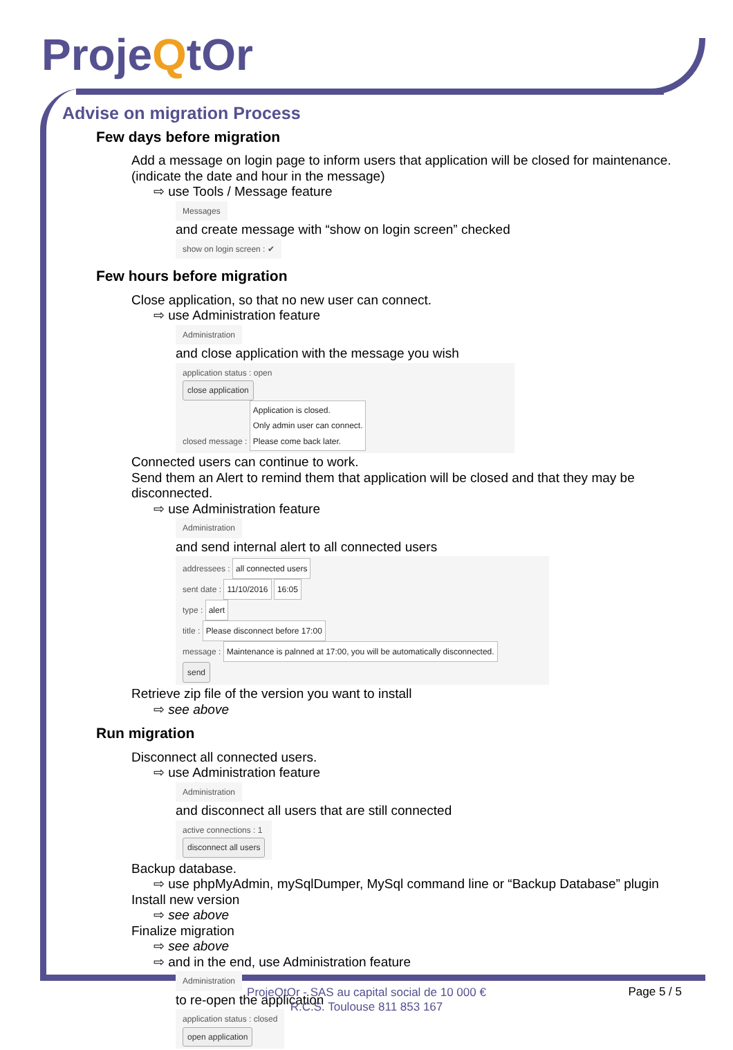ProjeQtOr
Advise on migration Process
Few days before migration
Add a message on login page to inform users that application will be closed for maintenance.
(indicate the date and hour in the message)
⇨ use Tools / Message feature
Messages
and create message with “show on login screen” checked
show on login screen : ✔
Few hours before migration
Close application, so that no new user can connect.
⇨ use Administration feature
Administration
and close application with the message you wish
application status : open
close application
closed message : Application is closed.
Only admin user can connect.
Please come back later.
Connected users can continue to work.
Send them an Alert to remind them that application will be closed and that they may be disconnected.
⇨ use Administration feature
Administration
and send internal alert to all connected users
addressees : all connected users
sent date : 11/10/2016 16:05
type : alert
title : Please disconnect before 17:00
message : Maintenance is palnned at 17:00, you will be automatically disconnected.
send
Retrieve zip file of the version you want to install
⇨ see above
Run migration
Disconnect all connected users.
⇨ use Administration feature
Administration
and disconnect all users that are still connected
active connections : 1
disconnect all users
Backup database.
⇨ use phpMyAdmin, mySqlDumper, MySql command line or “Backup Database” plugin
Install new version
⇨ see above
Finalize migration
⇨ see above
⇨ and in the end, use Administration feature
Administration
to re-open the application
application status : closed
open application
ProjeQtOr - SAS au capital social de 10 000 €
R.C.S. Toulouse 811 853 167
Page 5 / 5